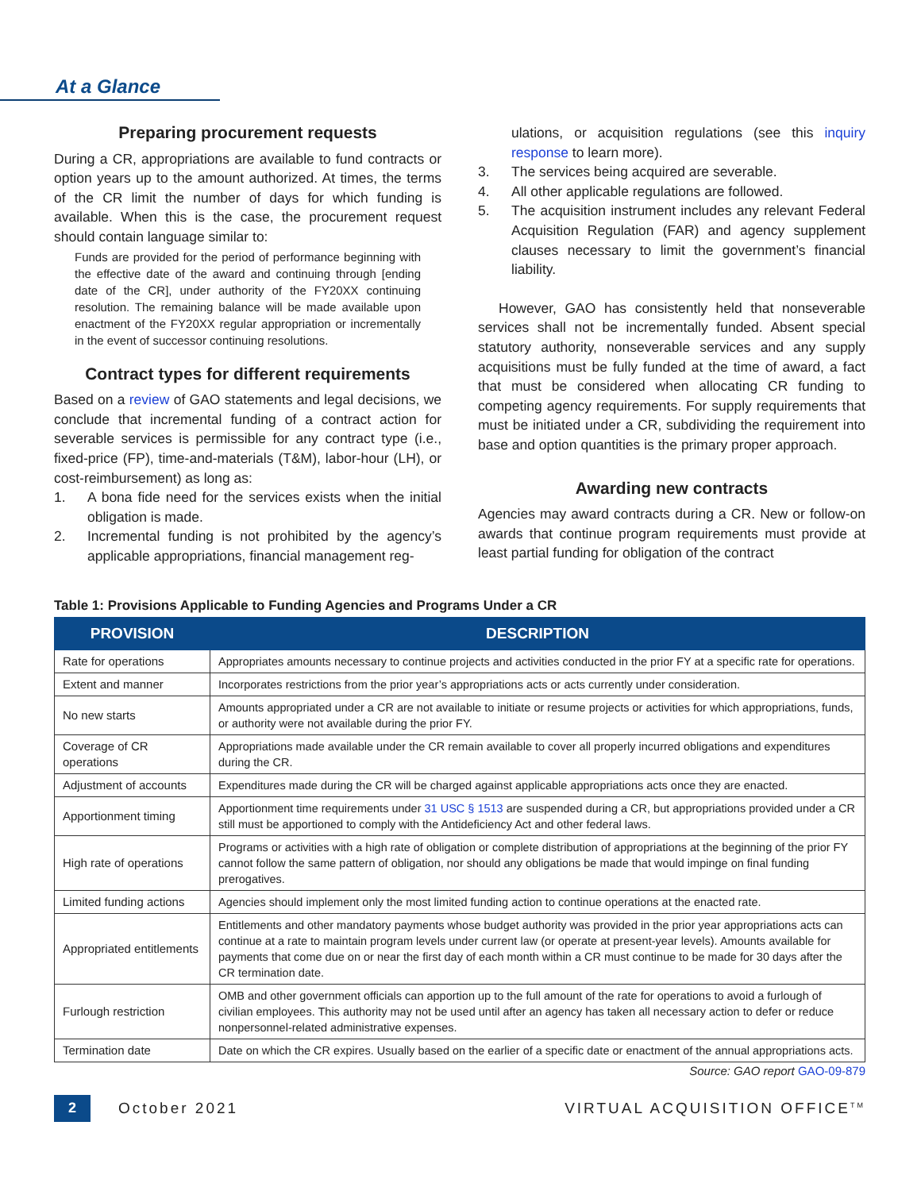At a Glance
Preparing procurement requests
During a CR, appropriations are available to fund contracts or option years up to the amount authorized. At times, the terms of the CR limit the number of days for which funding is available. When this is the case, the procurement request should contain language similar to:
Funds are provided for the period of performance beginning with the effective date of the award and continuing through [ending date of the CR], under authority of the FY20XX continuing resolution. The remaining balance will be made available upon enactment of the FY20XX regular appropriation or incrementally in the event of successor continuing resolutions.
Contract types for different requirements
Based on a review of GAO statements and legal decisions, we conclude that incremental funding of a contract action for severable services is permissible for any contract type (i.e., fixed-price (FP), time-and-materials (T&M), labor-hour (LH), or cost-reimbursement) as long as:
1. A bona fide need for the services exists when the initial obligation is made.
2. Incremental funding is not prohibited by the agency’s applicable appropriations, financial management reg-
ulations, or acquisition regulations (see this inquiry response to learn more).
3. The services being acquired are severable.
4. All other applicable regulations are followed.
5. The acquisition instrument includes any relevant Federal Acquisition Regulation (FAR) and agency supplement clauses necessary to limit the government’s financial liability.
However, GAO has consistently held that nonseverable services shall not be incrementally funded. Absent special statutory authority, nonseverable services and any supply acquisitions must be fully funded at the time of award, a fact that must be considered when allocating CR funding to competing agency requirements. For supply requirements that must be initiated under a CR, subdividing the requirement into base and option quantities is the primary proper approach.
Awarding new contracts
Agencies may award contracts during a CR. New or follow-on awards that continue program requirements must provide at least partial funding for obligation of the contract
Table 1: Provisions Applicable to Funding Agencies and Programs Under a CR
| PROVISION | DESCRIPTION |
| --- | --- |
| Rate for operations | Appropriates amounts necessary to continue projects and activities conducted in the prior FY at a specific rate for operations. |
| Extent and manner | Incorporates restrictions from the prior year’s appropriations acts or acts currently under consideration. |
| No new starts | Amounts appropriated under a CR are not available to initiate or resume projects or activities for which appropriations, funds, or authority were not available during the prior FY. |
| Coverage of CR operations | Appropriations made available under the CR remain available to cover all properly incurred obligations and expenditures during the CR. |
| Adjustment of accounts | Expenditures made during the CR will be charged against applicable appropriations acts once they are enacted. |
| Apportionment timing | Apportionment time requirements under 31 USC § 1513 are suspended during a CR, but appropriations provided under a CR still must be apportioned to comply with the Antideficiency Act and other federal laws. |
| High rate of operations | Programs or activities with a high rate of obligation or complete distribution of appropriations at the beginning of the prior FY cannot follow the same pattern of obligation, nor should any obligations be made that would impinge on final funding prerogatives. |
| Limited funding actions | Agencies should implement only the most limited funding action to continue operations at the enacted rate. |
| Appropriated entitlements | Entitlements and other mandatory payments whose budget authority was provided in the prior year appropriations acts can continue at a rate to maintain program levels under current law (or operate at present-year levels). Amounts available for payments that come due on or near the first day of each month within a CR must continue to be made for 30 days after the CR termination date. |
| Furlough restriction | OMB and other government officials can apportion up to the full amount of the rate for operations to avoid a furlough of civilian employees. This authority may not be used until after an agency has taken all necessary action to defer or reduce nonpersonnel-related administrative expenses. |
| Termination date | Date on which the CR expires. Usually based on the earlier of a specific date or enactment of the annual appropriations acts. |
Source: GAO report GAO-09-879
2
October 2021 VIRTUAL ACQUISITION OFFICE<sup>TM</sup>